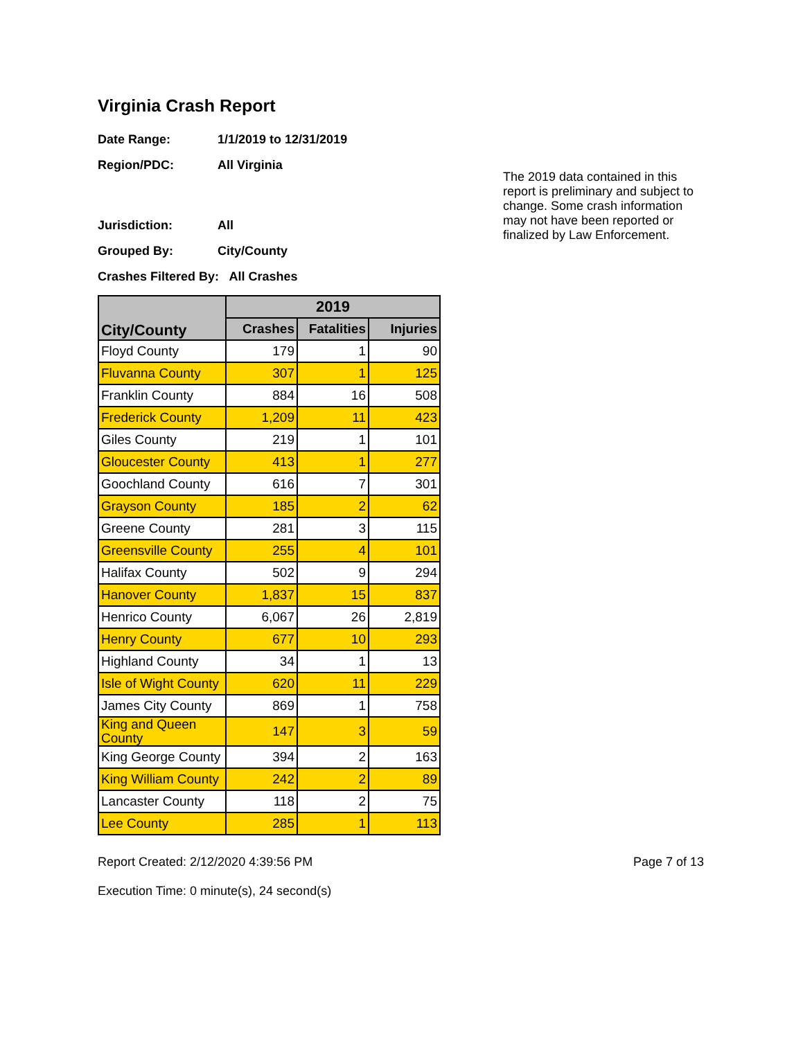Virginia Crash Report
Date Range: 1/1/2019 to 12/31/2019
Region/PDC: All Virginia
Jurisdiction: All
Grouped By: City/County
Crashes Filtered By: All Crashes
The 2019 data contained in this report is preliminary and subject to change. Some crash information may not have been reported or finalized by Law Enforcement.
| City/County | 2019 | | |
| --- | --- | --- | --- |
| | Crashes | Fatalities | Injuries |
| Floyd County | 179 | 1 | 90 |
| Fluvanna County | 307 | 1 | 125 |
| Franklin County | 884 | 16 | 508 |
| Frederick County | 1,209 | 11 | 423 |
| Giles County | 219 | 1 | 101 |
| Gloucester County | 413 | 1 | 277 |
| Goochland County | 616 | 7 | 301 |
| Grayson County | 185 | 2 | 62 |
| Greene County | 281 | 3 | 115 |
| Greensville County | 255 | 4 | 101 |
| Halifax County | 502 | 9 | 294 |
| Hanover County | 1,837 | 15 | 837 |
| Henrico County | 6,067 | 26 | 2,819 |
| Henry County | 677 | 10 | 293 |
| Highland County | 34 | 1 | 13 |
| Isle of Wight County | 620 | 11 | 229 |
| James City County | 869 | 1 | 758 |
| King and Queen County | 147 | 3 | 59 |
| King George County | 394 | 2 | 163 |
| King William County | 242 | 2 | 89 |
| Lancaster County | 118 | 2 | 75 |
| Lee County | 285 | 1 | 113 |
Report Created: 2/12/2020 4:39:56 PM
Execution Time: 0 minute(s), 24 second(s)
Page 7 of 13